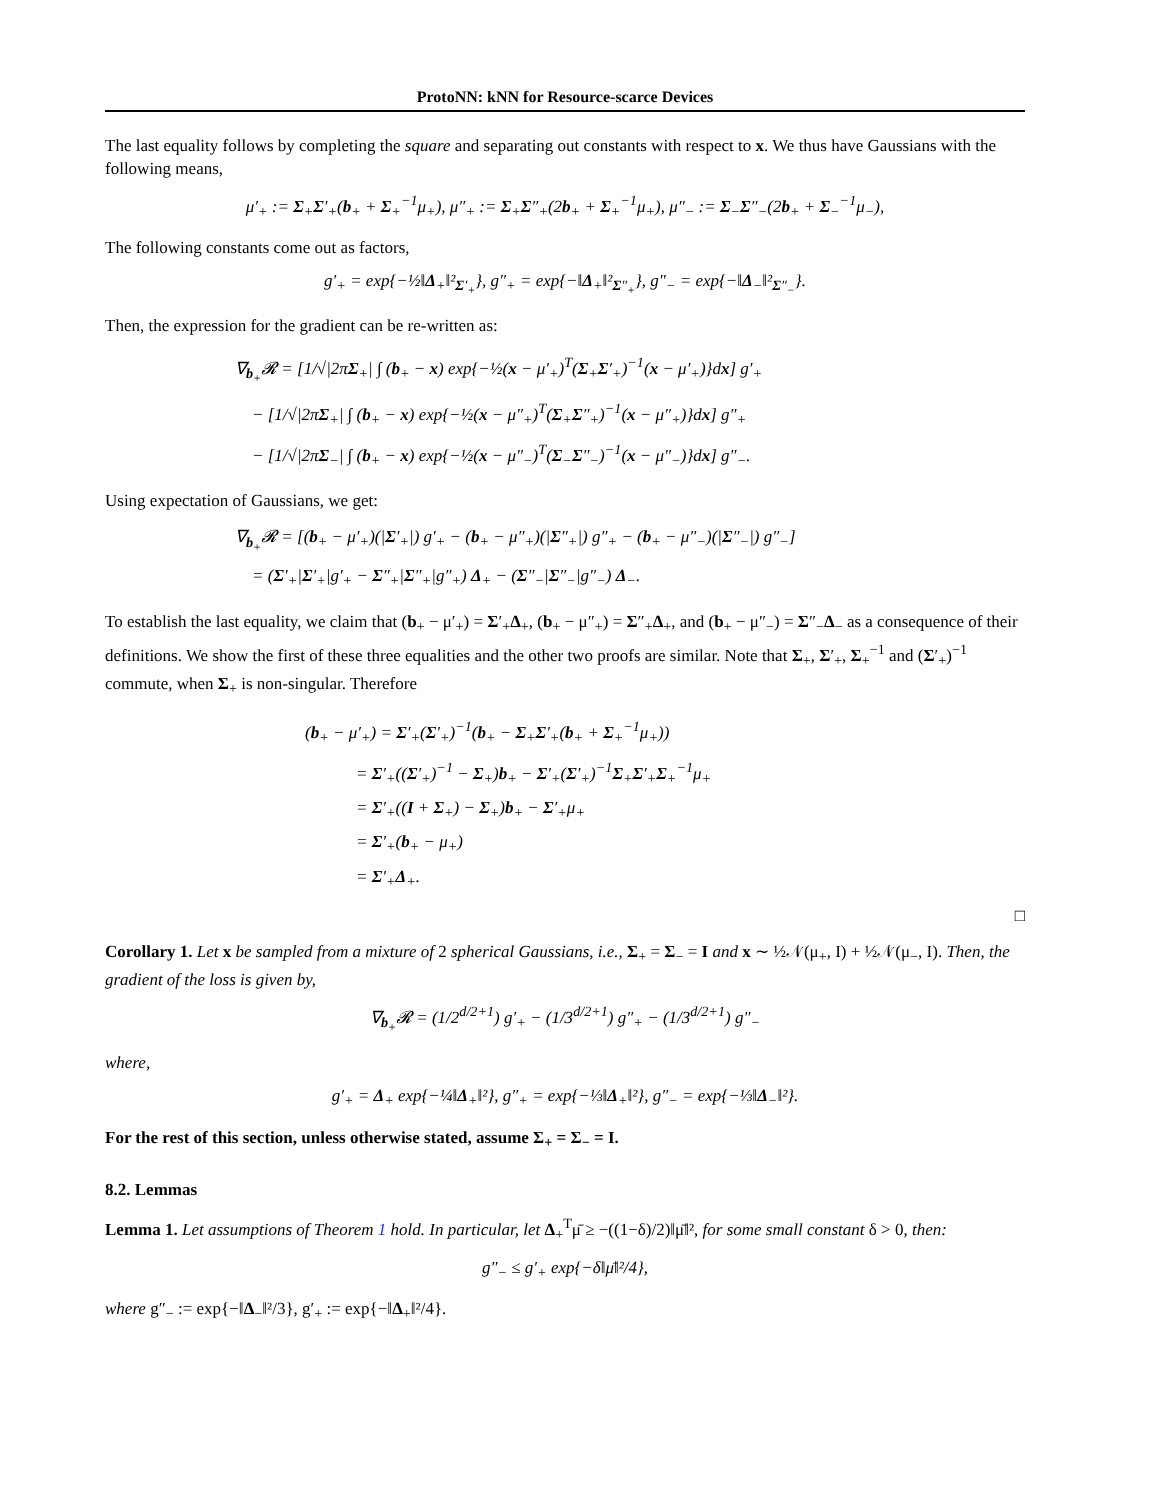ProtoNN: kNN for Resource-scarce Devices
The last equality follows by completing the square and separating out constants with respect to x. We thus have Gaussians with the following means,
μ′<sub>+</sub> := Σ<sub>+</sub>Σ′<sub>+</sub>(b<sub>+</sub> + Σ<sub>+</sub><sup>−1</sup>μ<sub>+</sub>), μ″<sub>+</sub> := Σ<sub>+</sub>Σ″<sub>+</sub>(2b<sub>+</sub> + Σ<sub>+</sub><sup>−1</sup>μ<sub>+</sub>), μ″<sub>−</sub> := Σ<sub>−</sub>Σ″<sub>−</sub>(2b<sub>+</sub> + Σ<sub>−</sub><sup>−1</sup>μ<sub>−</sub>),
The following constants come out as factors,
g′<sub>+</sub> = exp{−½‖Δ<sub>+</sub>‖²<sub>Σ′<sub>+</sub></sub>}, g″<sub>+</sub> = exp{−‖Δ<sub>+</sub>‖²<sub>Σ″<sub>+</sub></sub>}, g″<sub>−</sub> = exp{−‖Δ<sub>−</sub>‖²<sub>Σ″<sub>−</sub></sub>}.
Then, the expression for the gradient can be re-written as:
∇<sub>b<sub>+</sub></sub>𝓡 = [1/√|2πΣ<sub>+</sub>| ∫ (b<sub>+</sub> − x) exp{−½(x − μ′<sub>+</sub>)<sup>T</sup>(Σ<sub>+</sub>Σ′<sub>+</sub>)<sup>−1</sup>(x − μ′<sub>+</sub>)}dx] g′<sub>+</sub>
− [1/√|2πΣ<sub>+</sub>| ∫ (b<sub>+</sub> − x) exp{−½(x − μ″<sub>+</sub>)<sup>T</sup>(Σ<sub>+</sub>Σ″<sub>+</sub>)<sup>−1</sup>(x − μ″<sub>+</sub>)}dx] g″<sub>+</sub>
− [1/√|2πΣ<sub>−</sub>| ∫ (b<sub>+</sub> − x) exp{−½(x − μ″<sub>−</sub>)<sup>T</sup>(Σ<sub>−</sub>Σ″<sub>−</sub>)<sup>−1</sup>(x − μ″<sub>−</sub>)}dx] g″<sub>−</sub>.
Using expectation of Gaussians, we get:
∇<sub>b<sub>+</sub></sub>𝓡 = [(b<sub>+</sub> − μ′<sub>+</sub>)(|Σ′<sub>+</sub>|) g′<sub>+</sub> − (b<sub>+</sub> − μ″<sub>+</sub>)(|Σ″<sub>+</sub>|) g″<sub>+</sub> − (b<sub>+</sub> − μ″<sub>−</sub>)(|Σ″<sub>−</sub>|) g″<sub>−</sub>]
= (Σ′<sub>+</sub>|Σ′<sub>+</sub>|g′<sub>+</sub> − Σ″<sub>+</sub>|Σ″<sub>+</sub>|g″<sub>+</sub>) Δ<sub>+</sub> − (Σ″<sub>−</sub>|Σ″<sub>−</sub>|g″<sub>−</sub>) Δ<sub>−</sub>.
To establish the last equality, we claim that (b<sub>+</sub> − μ′<sub>+</sub>) = Σ′<sub>+</sub>Δ<sub>+</sub>, (b<sub>+</sub> − μ″<sub>+</sub>) = Σ″<sub>+</sub>Δ<sub>+</sub>, and (b<sub>+</sub> − μ″<sub>−</sub>) = Σ″<sub>−</sub>Δ<sub>−</sub> as a consequence of their definitions. We show the first of these three equalities and the other two proofs are similar. Note that Σ<sub>+</sub>, Σ′<sub>+</sub>, Σ<sub>+</sub><sup>−1</sup> and (Σ′<sub>+</sub>)<sup>−1</sup> commute, when Σ<sub>+</sub> is non-singular. Therefore
(b<sub>+</sub> − μ′<sub>+</sub>) = Σ′<sub>+</sub>(Σ′<sub>+</sub>)<sup>−1</sup>(b<sub>+</sub> − Σ<sub>+</sub>Σ′<sub>+</sub>(b<sub>+</sub> + Σ<sub>+</sub><sup>−1</sup>μ<sub>+</sub>))
= Σ′<sub>+</sub>((Σ′<sub>+</sub>)<sup>−1</sup> − Σ<sub>+</sub>)b<sub>+</sub> − Σ′<sub>+</sub>(Σ′<sub>+</sub>)<sup>−1</sup>Σ<sub>+</sub>Σ′<sub>+</sub>Σ<sub>+</sub><sup>−1</sup>μ<sub>+</sub>
= Σ′<sub>+</sub>((I + Σ<sub>+</sub>) − Σ<sub>+</sub>)b<sub>+</sub> − Σ′<sub>+</sub>μ<sub>+</sub>
= Σ′<sub>+</sub>(b<sub>+</sub> − μ<sub>+</sub>)
= Σ′<sub>+</sub>Δ<sub>+</sub>.
□
Corollary 1. Let x be sampled from a mixture of 2 spherical Gaussians, i.e., Σ<sub>+</sub> = Σ<sub>−</sub> = I and x ∼ ½𝒩(μ<sub>+</sub>, I) + ½𝒩(μ<sub>−</sub>, I). Then, the gradient of the loss is given by,
∇<sub>b<sub>+</sub></sub>𝓡 = (1/2<sup>d/2+1</sup>) g′<sub>+</sub> − (1/3<sup>d/2+1</sup>) g″<sub>+</sub> − (1/3<sup>d/2+1</sup>) g″<sub>−</sub>
where,
g′<sub>+</sub> = Δ<sub>+</sub> exp{−¼‖Δ<sub>+</sub>‖²}, g″<sub>+</sub> = exp{−⅓‖Δ<sub>+</sub>‖²}, g″<sub>−</sub> = exp{−⅓‖Δ<sub>−</sub>‖²}.
For the rest of this section, unless otherwise stated, assume Σ<sub>+</sub> = Σ<sub>−</sub> = I.
8.2. Lemmas
Lemma 1. Let assumptions of Theorem 1 hold. In particular, let Δ<sub>+</sub><sup>T</sup>μ̄ ≥ −((1−δ)/2)‖μ̄‖², for some small constant δ > 0, then:
g″<sub>−</sub> ≤ g′<sub>+</sub> exp{−δ‖μ̄‖²/4},
where g″<sub>−</sub> := exp{−‖Δ<sub>−</sub>‖²/3}, g′<sub>+</sub> := exp{−‖Δ<sub>+</sub>‖²/4}.